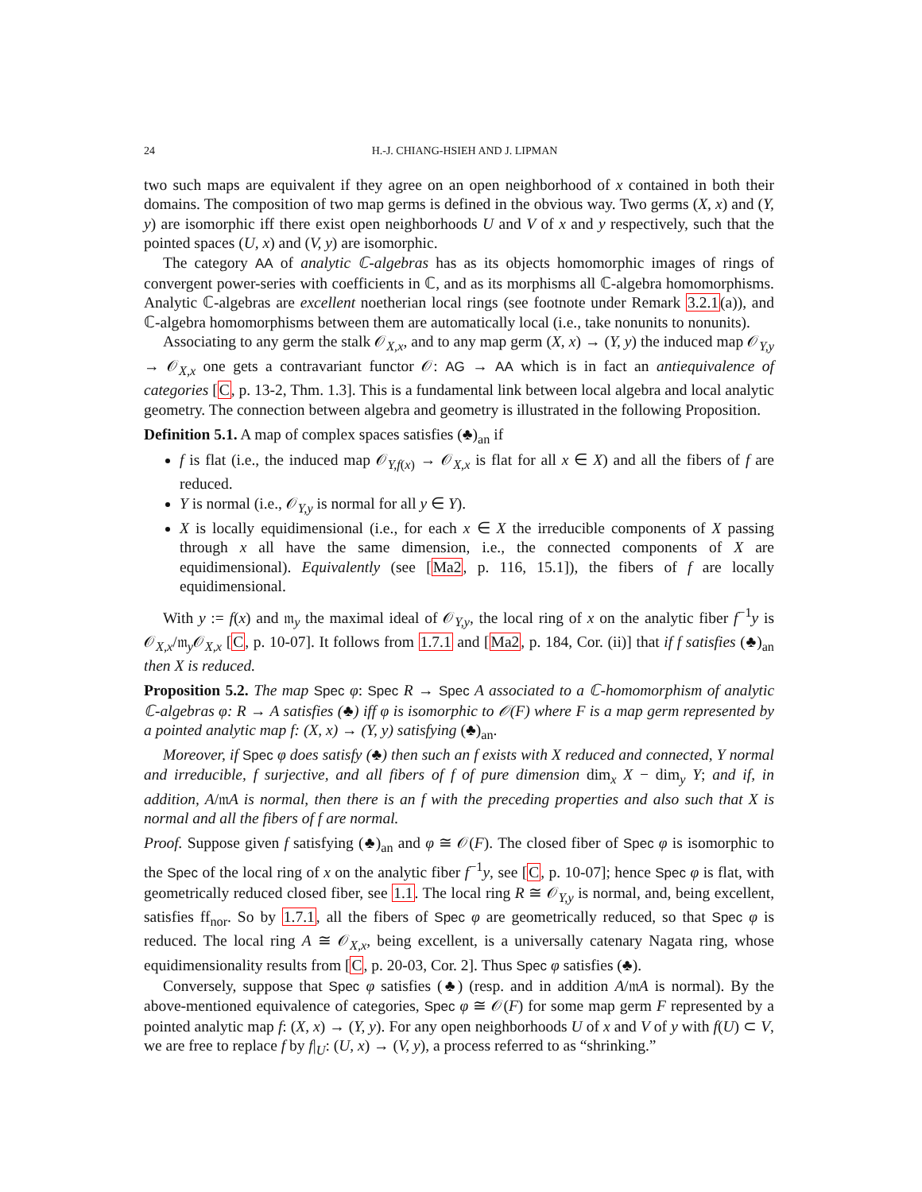24 H.-J. CHIANG-HSIEH AND J. LIPMAN
two such maps are equivalent if they agree on an open neighborhood of x contained in both their domains. The composition of two map germs is defined in the obvious way. Two germs (X, x) and (Y, y) are isomorphic iff there exist open neighborhoods U and V of x and y respectively, such that the pointed spaces (U, x) and (V, y) are isomorphic.
The category AA of analytic ℂ-algebras has as its objects homomorphic images of rings of convergent power-series with coefficients in ℂ, and as its morphisms all ℂ-algebra homomorphisms. Analytic ℂ-algebras are excellent noetherian local rings (see footnote under Remark 3.2.1(a)), and ℂ-algebra homomorphisms between them are automatically local (i.e., take nonunits to nonunits).
Associating to any germ the stalk 𝒪<sub>X,x</sub>, and to any map germ (X, x) → (Y, y) the induced map 𝒪<sub>Y,y</sub> → 𝒪<sub>X,x</sub> one gets a contravariant functor 𝒪: AG → AA which is in fact an antiequivalence of categories [C, p. 13-2, Thm. 1.3]. This is a fundamental link between local algebra and local analytic geometry. The connection between algebra and geometry is illustrated in the following Proposition.
Definition 5.1. A map of complex spaces satisfies (♣)<sub>an</sub> if
f is flat (i.e., the induced map 𝒪<sub>Y,f(x)</sub> → 𝒪<sub>X,x</sub> is flat for all x ∈ X) and all the fibers of f are reduced.
Y is normal (i.e., 𝒪<sub>Y,y</sub> is normal for all y ∈ Y).
X is locally equidimensional (i.e., for each x ∈ X the irreducible components of X passing through x all have the same dimension, i.e., the connected components of X are equidimensional). Equivalently (see [Ma2, p. 116, 15.1]), the fibers of f are locally equidimensional.
With y := f(x) and 𝔪<sub>y</sub> the maximal ideal of 𝒪<sub>Y,y</sub>, the local ring of x on the analytic fiber f<sup>−1</sup>y is 𝒪<sub>X,x</sub>/𝔪<sub>y</sub>𝒪<sub>X,x</sub> [C, p. 10-07]. It follows from 1.7.1 and [Ma2, p. 184, Cor. (ii)] that if f satisfies (♣)<sub>an</sub> then X is reduced.
Proposition 5.2. The map Spec φ: Spec R → Spec A associated to a ℂ-homomorphism of analytic ℂ-algebras φ: R → A satisfies (♣) iff φ is isomorphic to 𝒪(F) where F is a map germ represented by a pointed analytic map f: (X, x) → (Y, y) satisfying (♣)<sub>an</sub>.
Moreover, if Spec φ does satisfy (♣) then such an f exists with X reduced and connected, Y normal and irreducible, f surjective, and all fibers of f of pure dimension dim<sub>x</sub> X − dim<sub>y</sub> Y; and if, in addition, A/𝔪A is normal, then there is an f with the preceding properties and also such that X is normal and all the fibers of f are normal.
Proof. Suppose given f satisfying (♣)<sub>an</sub> and φ ≅ 𝒪(F). The closed fiber of Spec φ is isomorphic to the Spec of the local ring of x on the analytic fiber f<sup>−1</sup>y, see [C, p. 10-07]; hence Spec φ is flat, with geometrically reduced closed fiber, see 1.1. The local ring R ≅ 𝒪<sub>Y,y</sub> is normal, and, being excellent, satisfies ff<sub>nor</sub>. So by 1.7.1, all the fibers of Spec φ are geometrically reduced, so that Spec φ is reduced. The local ring A ≅ 𝒪<sub>X,x</sub>, being excellent, is a universally catenary Nagata ring, whose equidimensionality results from [C, p. 20-03, Cor. 2]. Thus Spec φ satisfies (♣).
Conversely, suppose that Spec φ satisfies (♣) (resp. and in addition A/𝔪A is normal). By the above-mentioned equivalence of categories, Spec φ ≅ 𝒪(F) for some map germ F represented by a pointed analytic map f: (X, x) → (Y, y). For any open neighborhoods U of x and V of y with f(U) ⊂ V, we are free to replace f by f|<sub>U</sub>: (U, x) → (V, y), a process referred to as “shrinking.”